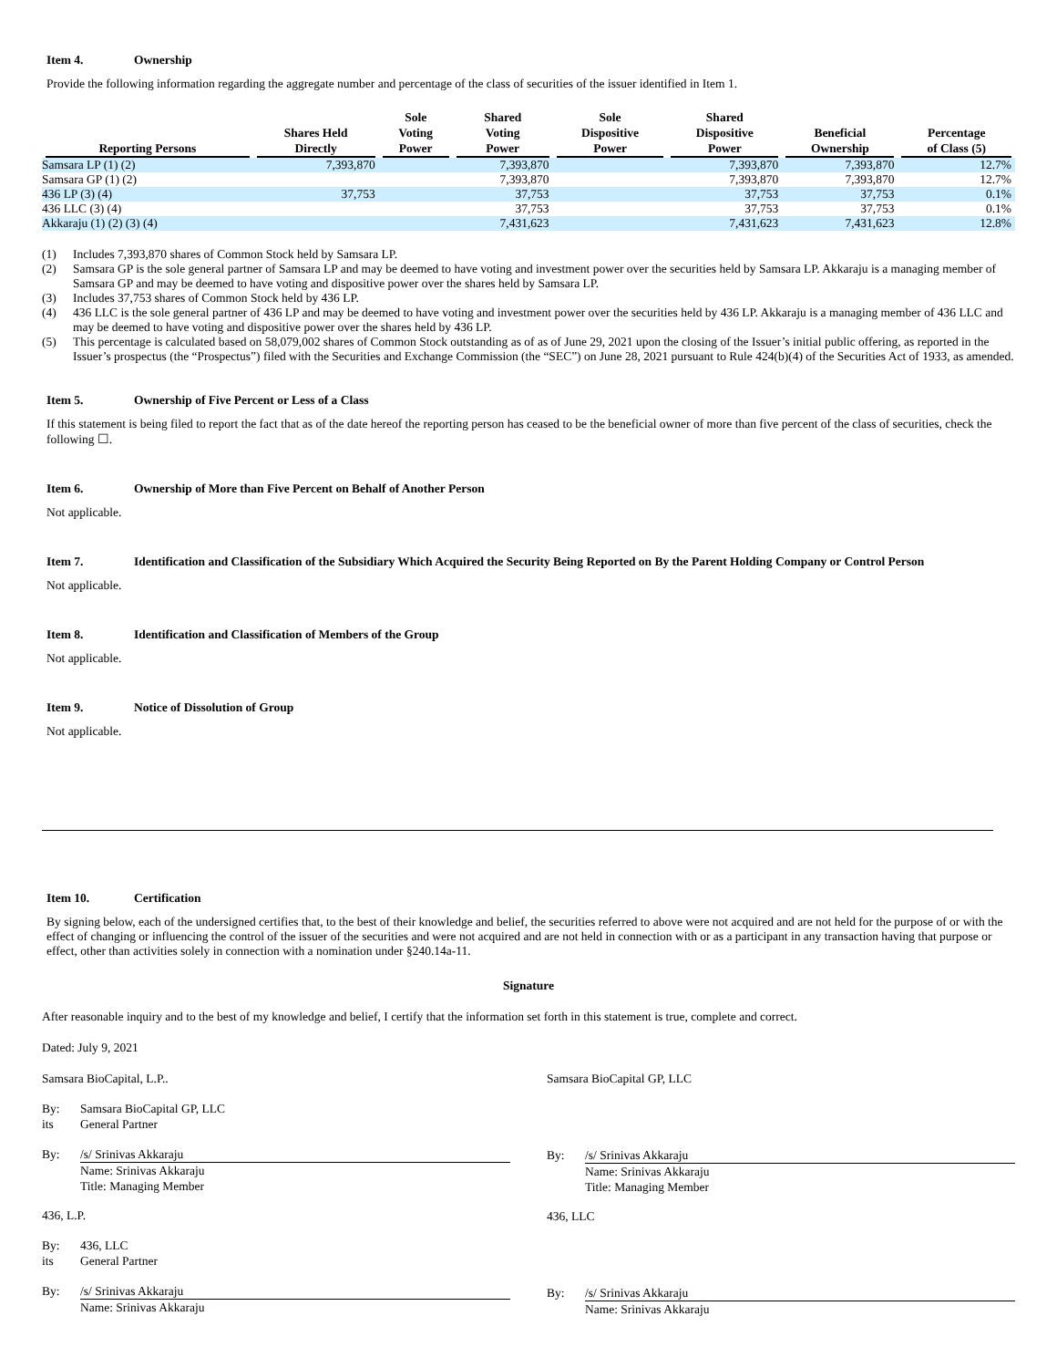Item 4. Ownership
Provide the following information regarding the aggregate number and percentage of the class of securities of the issuer identified in Item 1.
| Reporting Persons | Shares Held Directly | Sole Voting Power | Shared Voting Power | Sole Dispositive Power | Shared Dispositive Power | Beneficial Ownership | Percentage of Class (5) |
| --- | --- | --- | --- | --- | --- | --- | --- |
| Samsara LP (1) (2) | 7,393,870 | | 7,393,870 | | 7,393,870 | 7,393,870 | 12.7% |
| Samsara GP (1) (2) | | | 7,393,870 | | 7,393,870 | 7,393,870 | 12.7% |
| 436 LP (3) (4) | 37,753 | | 37,753 | | 37,753 | 37,753 | 0.1% |
| 436 LLC (3) (4) | | | 37,753 | | 37,753 | 37,753 | 0.1% |
| Akkaraju (1) (2) (3) (4) | | | 7,431,623 | | 7,431,623 | 7,431,623 | 12.8% |
(1) Includes 7,393,870 shares of Common Stock held by Samsara LP.
(2) Samsara GP is the sole general partner of Samsara LP and may be deemed to have voting and investment power over the securities held by Samsara LP. Akkaraju is a managing member of Samsara GP and may be deemed to have voting and dispositive power over the shares held by Samsara LP.
(3) Includes 37,753 shares of Common Stock held by 436 LP.
(4) 436 LLC is the sole general partner of 436 LP and may be deemed to have voting and investment power over the securities held by 436 LP. Akkaraju is a managing member of 436 LLC and may be deemed to have voting and dispositive power over the shares held by 436 LP.
(5) This percentage is calculated based on 58,079,002 shares of Common Stock outstanding as of as of June 29, 2021 upon the closing of the Issuer’s initial public offering, as reported in the Issuer’s prospectus (the “Prospectus”) filed with the Securities and Exchange Commission (the “SEC”) on June 28, 2021 pursuant to Rule 424(b)(4) of the Securities Act of 1933, as amended.
Item 5. Ownership of Five Percent or Less of a Class
If this statement is being filed to report the fact that as of the date hereof the reporting person has ceased to be the beneficial owner of more than five percent of the class of securities, check the following ☐.
Item 6. Ownership of More than Five Percent on Behalf of Another Person
Not applicable.
Item 7. Identification and Classification of the Subsidiary Which Acquired the Security Being Reported on By the Parent Holding Company or Control Person
Not applicable.
Item 8. Identification and Classification of Members of the Group
Not applicable.
Item 9. Notice of Dissolution of Group
Not applicable.
Item 10. Certification
By signing below, each of the undersigned certifies that, to the best of their knowledge and belief, the securities referred to above were not acquired and are not held for the purpose of or with the effect of changing or influencing the control of the issuer of the securities and were not acquired and are not held in connection with or as a participant in any transaction having that purpose or effect, other than activities solely in connection with a nomination under §240.14a-11.
Signature
After reasonable inquiry and to the best of my knowledge and belief, I certify that the information set forth in this statement is true, complete and correct.
Dated: July 9, 2021
Samsara BioCapital, L.P..
By: Samsara BioCapital GP, LLC
its General Partner
By: /s/ Srinivas Akkaraju
Name: Srinivas Akkaraju
Title: Managing Member
436, L.P.
By: 436, LLC
its General Partner
By: /s/ Srinivas Akkaraju
Name: Srinivas Akkaraju
Samsara BioCapital GP, LLC
By: /s/ Srinivas Akkaraju
Name: Srinivas Akkaraju
Title: Managing Member
436, LLC
By: /s/ Srinivas Akkaraju
Name: Srinivas Akkaraju